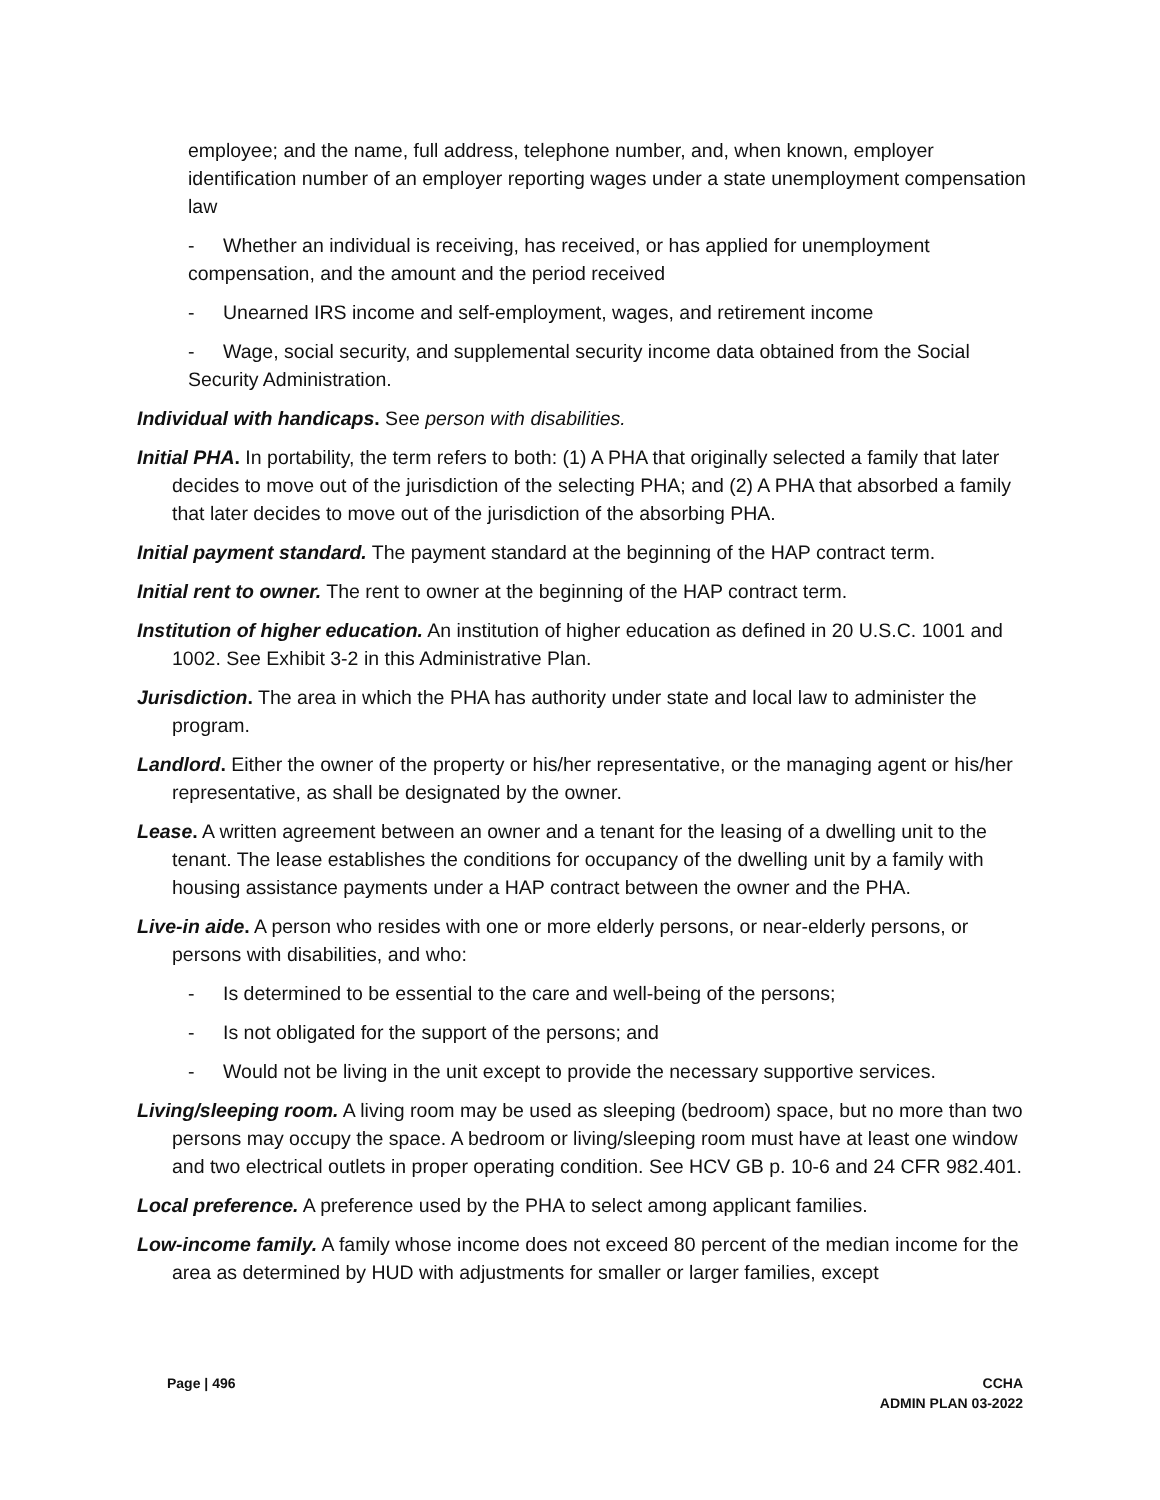employee; and the name, full address, telephone number, and, when known, employer identification number of an employer reporting wages under a state unemployment compensation law
- Whether an individual is receiving, has received, or has applied for unemployment compensation, and the amount and the period received
- Unearned IRS income and self-employment, wages, and retirement income
- Wage, social security, and supplemental security income data obtained from the Social Security Administration.
Individual with handicaps. See person with disabilities.
Initial PHA. In portability, the term refers to both: (1) A PHA that originally selected a family that later decides to move out of the jurisdiction of the selecting PHA; and (2) A PHA that absorbed a family that later decides to move out of the jurisdiction of the absorbing PHA.
Initial payment standard. The payment standard at the beginning of the HAP contract term.
Initial rent to owner. The rent to owner at the beginning of the HAP contract term.
Institution of higher education. An institution of higher education as defined in 20 U.S.C. 1001 and 1002. See Exhibit 3-2 in this Administrative Plan.
Jurisdiction. The area in which the PHA has authority under state and local law to administer the program.
Landlord. Either the owner of the property or his/her representative, or the managing agent or his/her representative, as shall be designated by the owner.
Lease. A written agreement between an owner and a tenant for the leasing of a dwelling unit to the tenant. The lease establishes the conditions for occupancy of the dwelling unit by a family with housing assistance payments under a HAP contract between the owner and the PHA.
Live-in aide. A person who resides with one or more elderly persons, or near-elderly persons, or persons with disabilities, and who:
- Is determined to be essential to the care and well-being of the persons;
- Is not obligated for the support of the persons; and
- Would not be living in the unit except to provide the necessary supportive services.
Living/sleeping room. A living room may be used as sleeping (bedroom) space, but no more than two persons may occupy the space. A bedroom or living/sleeping room must have at least one window and two electrical outlets in proper operating condition. See HCV GB p. 10-6 and 24 CFR 982.401.
Local preference. A preference used by the PHA to select among applicant families.
Low-income family. A family whose income does not exceed 80 percent of the median income for the area as determined by HUD with adjustments for smaller or larger families, except
Page | 496 CCHA
ADMIN PLAN 03-2022